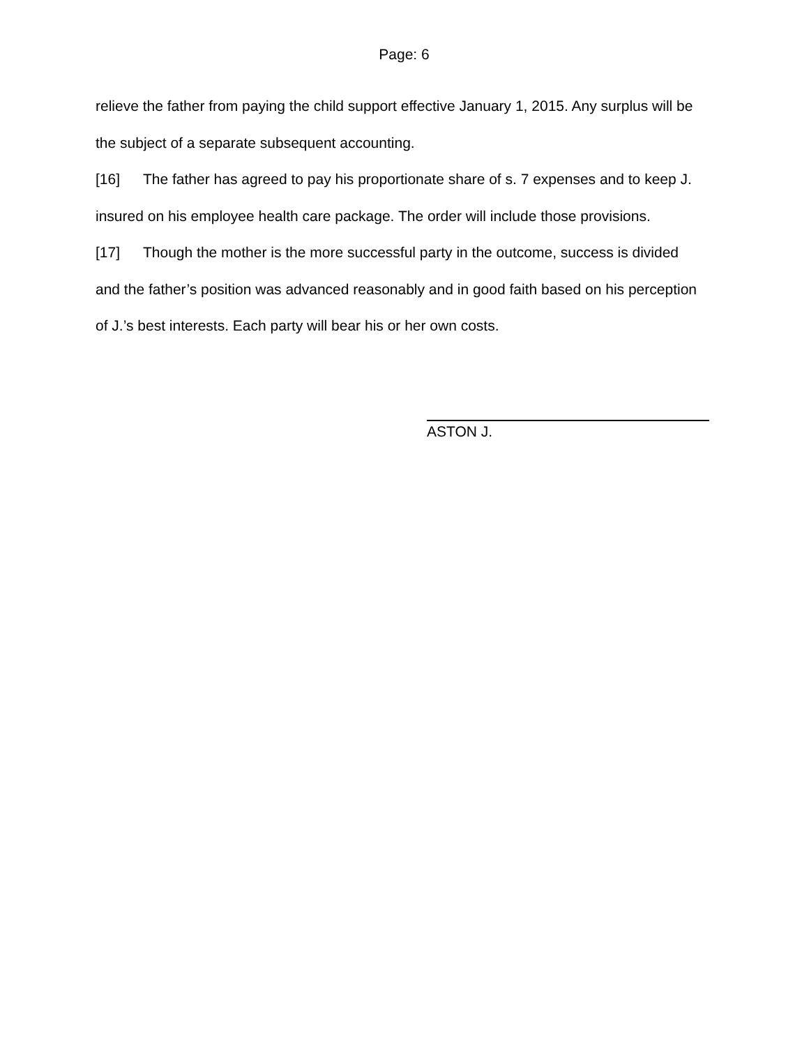Page: 6
relieve the father from paying the child support effective January 1, 2015. Any surplus will be the subject of a separate subsequent accounting.
[16] The father has agreed to pay his proportionate share of s. 7 expenses and to keep J. insured on his employee health care package. The order will include those provisions.
[17] Though the mother is the more successful party in the outcome, success is divided and the father’s position was advanced reasonably and in good faith based on his perception of J.’s best interests. Each party will bear his or her own costs.
ASTON J.